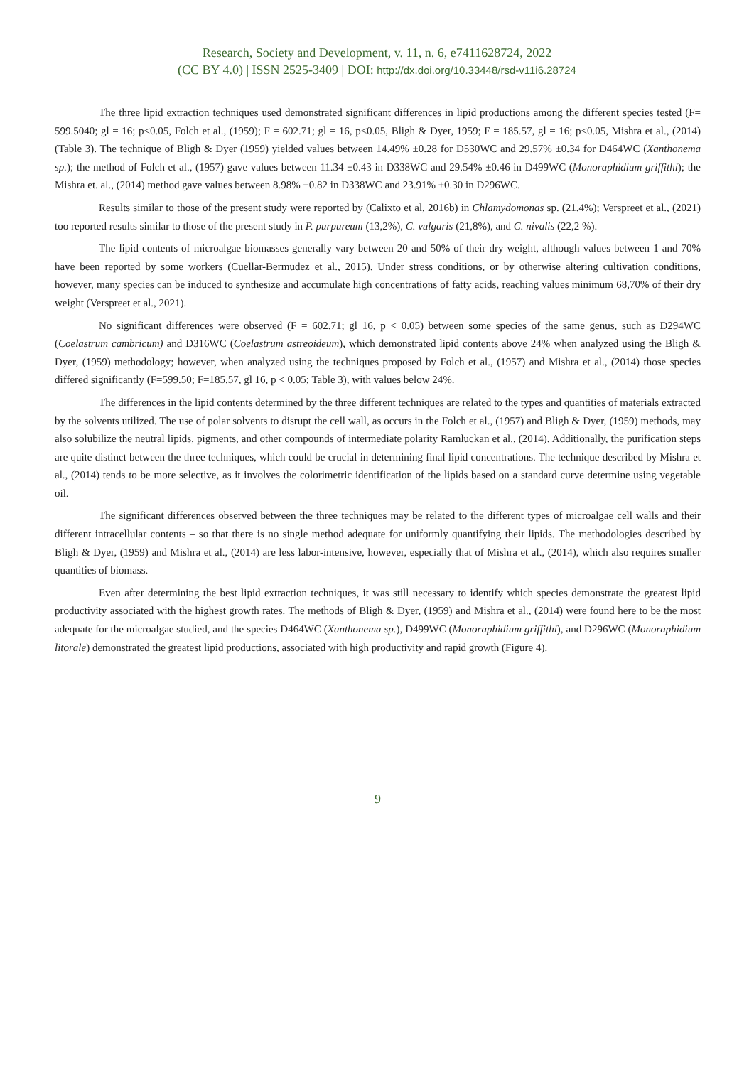Research, Society and Development, v. 11, n. 6, e7411628724, 2022
(CC BY 4.0) | ISSN 2525-3409 | DOI: http://dx.doi.org/10.33448/rsd-v11i6.28724
The three lipid extraction techniques used demonstrated significant differences in lipid productions among the different species tested (F= 599.5040; gl = 16; p<0.05, Folch et al., (1959); F = 602.71; gl = 16, p<0.05, Bligh & Dyer, 1959; F = 185.57, gl = 16; p<0.05, Mishra et al., (2014) (Table 3). The technique of Bligh & Dyer (1959) yielded values between 14.49% ±0.28 for D530WC and 29.57% ±0.34 for D464WC (Xanthonema sp.); the method of Folch et al., (1957) gave values between 11.34 ±0.43 in D338WC and 29.54% ±0.46 in D499WC (Monoraphidium griffithi); the Mishra et. al., (2014) method gave values between 8.98% ±0.82 in D338WC and 23.91% ±0.30 in D296WC.
Results similar to those of the present study were reported by (Calixto et al, 2016b) in Chlamydomonas sp. (21.4%); Verspreet et al., (2021) too reported results similar to those of the present study in P. purpureum (13,2%), C. vulgaris (21,8%), and C. nivalis (22,2 %).
The lipid contents of microalgae biomasses generally vary between 20 and 50% of their dry weight, although values between 1 and 70% have been reported by some workers (Cuellar-Bermudez et al., 2015). Under stress conditions, or by otherwise altering cultivation conditions, however, many species can be induced to synthesize and accumulate high concentrations of fatty acids, reaching values minimum 68,70% of their dry weight (Verspreet et al., 2021).
No significant differences were observed (F = 602.71; gl 16, p < 0.05) between some species of the same genus, such as D294WC (Coelastrum cambricum) and D316WC (Coelastrum astreoideum), which demonstrated lipid contents above 24% when analyzed using the Bligh & Dyer, (1959) methodology; however, when analyzed using the techniques proposed by Folch et al., (1957) and Mishra et al., (2014) those species differed significantly (F=599.50; F=185.57, gl 16, p < 0.05; Table 3), with values below 24%.
The differences in the lipid contents determined by the three different techniques are related to the types and quantities of materials extracted by the solvents utilized. The use of polar solvents to disrupt the cell wall, as occurs in the Folch et al., (1957) and Bligh & Dyer, (1959) methods, may also solubilize the neutral lipids, pigments, and other compounds of intermediate polarity Ramluckan et al., (2014). Additionally, the purification steps are quite distinct between the three techniques, which could be crucial in determining final lipid concentrations. The technique described by Mishra et al., (2014) tends to be more selective, as it involves the colorimetric identification of the lipids based on a standard curve determine using vegetable oil.
The significant differences observed between the three techniques may be related to the different types of microalgae cell walls and their different intracellular contents – so that there is no single method adequate for uniformly quantifying their lipids. The methodologies described by Bligh & Dyer, (1959) and Mishra et al., (2014) are less labor-intensive, however, especially that of Mishra et al., (2014), which also requires smaller quantities of biomass.
Even after determining the best lipid extraction techniques, it was still necessary to identify which species demonstrate the greatest lipid productivity associated with the highest growth rates. The methods of Bligh & Dyer, (1959) and Mishra et al., (2014) were found here to be the most adequate for the microalgae studied, and the species D464WC (Xanthonema sp.), D499WC (Monoraphidium griffithi), and D296WC (Monoraphidium litorale) demonstrated the greatest lipid productions, associated with high productivity and rapid growth (Figure 4).
9